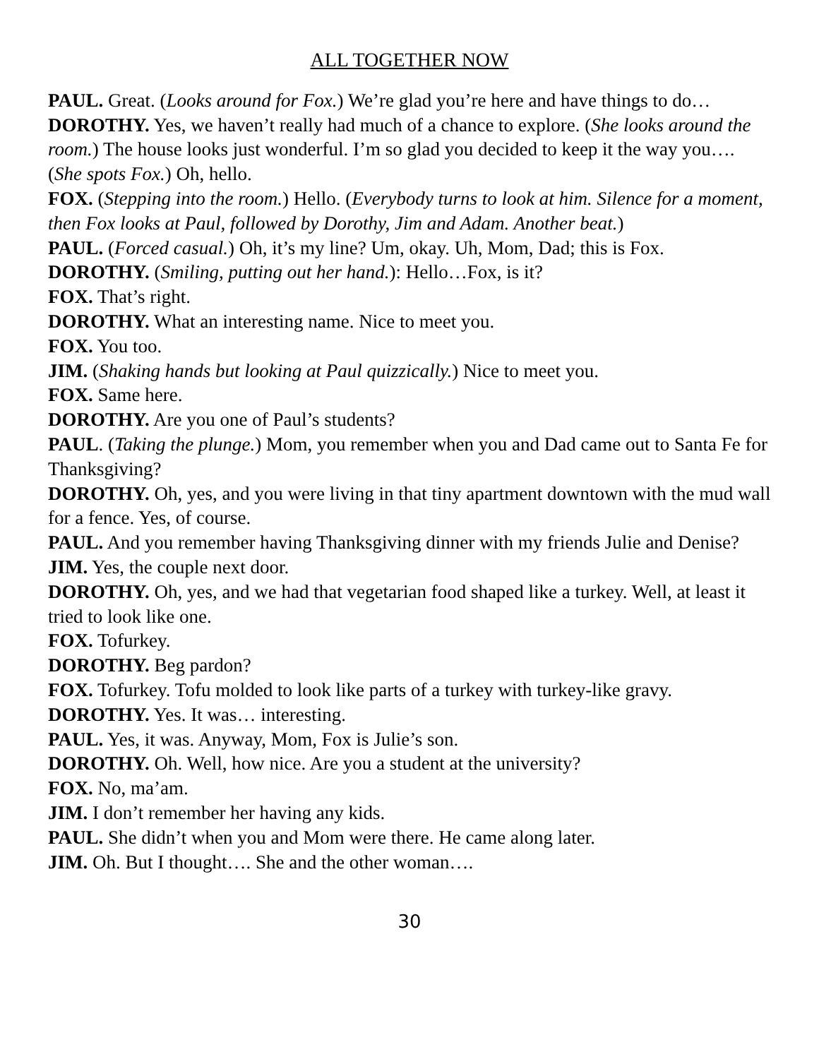ALL TOGETHER NOW
PAUL. Great. (Looks around for Fox.) We’re glad you’re here and have things to do…
DOROTHY. Yes, we haven’t really had much of a chance to explore. (She looks around the room.) The house looks just wonderful. I’m so glad you decided to keep it the way you…. (She spots Fox.) Oh, hello.
FOX. (Stepping into the room.) Hello. (Everybody turns to look at him. Silence for a moment, then Fox looks at Paul, followed by Dorothy, Jim and Adam. Another beat.)
PAUL. (Forced casual.) Oh, it’s my line? Um, okay. Uh, Mom, Dad; this is Fox.
DOROTHY. (Smiling, putting out her hand.): Hello…Fox, is it?
FOX. That’s right.
DOROTHY. What an interesting name. Nice to meet you.
FOX. You too.
JIM. (Shaking hands but looking at Paul quizzically.) Nice to meet you.
FOX. Same here.
DOROTHY. Are you one of Paul’s students?
PAUL. (Taking the plunge.) Mom, you remember when you and Dad came out to Santa Fe for Thanksgiving?
DOROTHY. Oh, yes, and you were living in that tiny apartment downtown with the mud wall for a fence. Yes, of course.
PAUL. And you remember having Thanksgiving dinner with my friends Julie and Denise?
JIM. Yes, the couple next door.
DOROTHY. Oh, yes, and we had that vegetarian food shaped like a turkey. Well, at least it tried to look like one.
FOX. Tofurkey.
DOROTHY. Beg pardon?
FOX. Tofurkey. Tofu molded to look like parts of a turkey with turkey-like gravy.
DOROTHY. Yes. It was… interesting.
PAUL. Yes, it was. Anyway, Mom, Fox is Julie’s son.
DOROTHY. Oh. Well, how nice. Are you a student at the university?
FOX. No, ma’am.
JIM. I don’t remember her having any kids.
PAUL. She didn’t when you and Mom were there. He came along later.
JIM. Oh. But I thought…. She and the other woman….
30